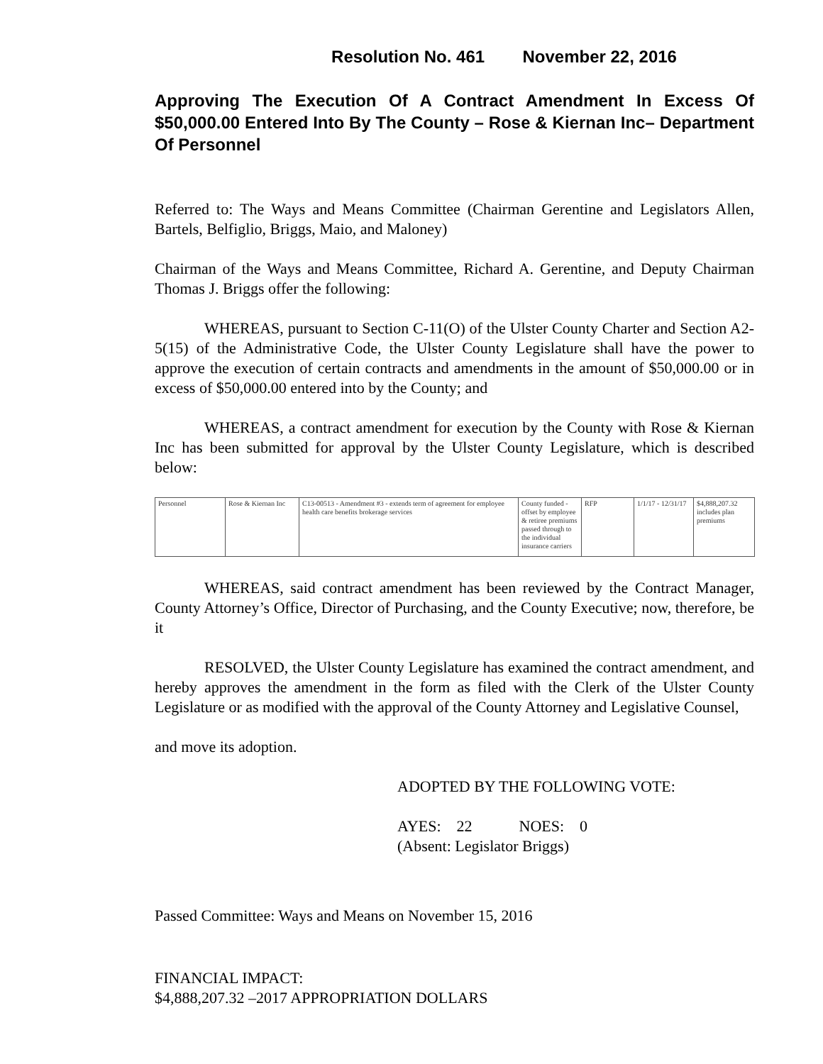Resolution No. 461 November 22, 2016
Approving The Execution Of A Contract Amendment In Excess Of $50,000.00 Entered Into By The County – Rose & Kiernan Inc– Department Of Personnel
Referred to: The Ways and Means Committee (Chairman Gerentine and Legislators Allen, Bartels, Belfiglio, Briggs, Maio, and Maloney)
Chairman of the Ways and Means Committee, Richard A. Gerentine, and Deputy Chairman Thomas J. Briggs offer the following:
WHEREAS, pursuant to Section C-11(O) of the Ulster County Charter and Section A2-5(15) of the Administrative Code, the Ulster County Legislature shall have the power to approve the execution of certain contracts and amendments in the amount of $50,000.00 or in excess of $50,000.00 entered into by the County; and
WHEREAS, a contract amendment for execution by the County with Rose & Kiernan Inc has been submitted for approval by the Ulster County Legislature, which is described below:
| Personnel | Rose & Kiernan Inc | C13-00513 - Amendment #3 - extends term of agreement for employee health care benefits brokerage services | County funded - offset by employee & retiree premiums passed through to the individual insurance carriers | RFP | 1/1/17 - 12/31/17 | $4,888,207.32 includes plan premiums |
WHEREAS, said contract amendment has been reviewed by the Contract Manager, County Attorney’s Office, Director of Purchasing, and the County Executive; now, therefore, be it
RESOLVED, the Ulster County Legislature has examined the contract amendment, and hereby approves the amendment in the form as filed with the Clerk of the Ulster County Legislature or as modified with the approval of the County Attorney and Legislative Counsel,
and move its adoption.
ADOPTED BY THE FOLLOWING VOTE:
AYES: 22 NOES: 0
(Absent: Legislator Briggs)
Passed Committee: Ways and Means on November 15, 2016
FINANCIAL IMPACT:
$4,888,207.32 –2017 APPROPRIATION DOLLARS